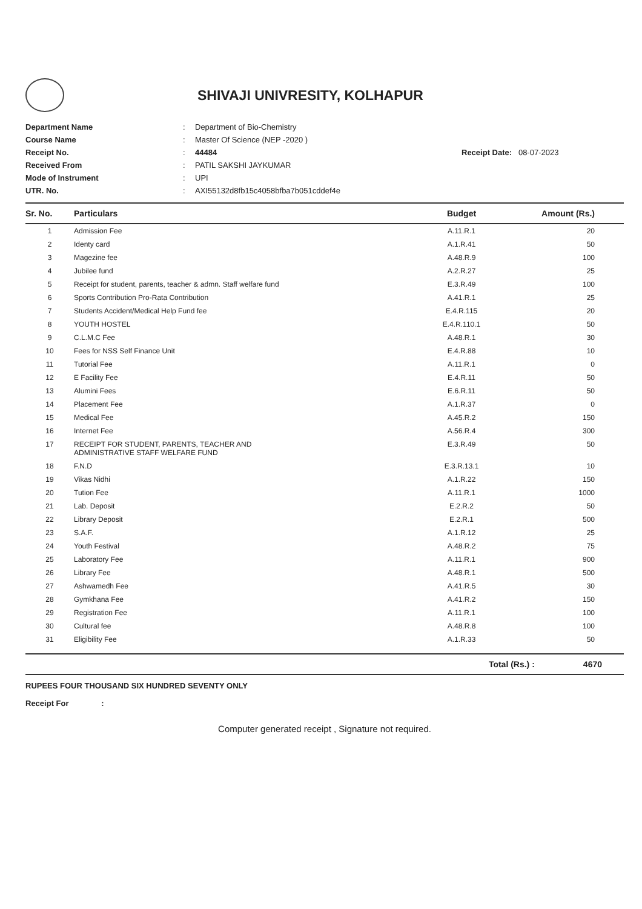SHIVAJI UNIVRESITY, KOLHAPUR
Department Name: Department of Bio-Chemistry
Course Name: Master Of Science (NEP -2020 )
Receipt No.: 44484 Receipt Date: 08-07-2023
Received From: PATIL SAKSHI JAYKUMAR
Mode of Instrument: UPI
UTR. No.: AXI55132d8fb15c4058bfba7b051cddef4e
| Sr. No. | Particulars | Budget | Amount (Rs.) |
| --- | --- | --- | --- |
| 1 | Admission Fee | A.11.R.1 | 20 |
| 2 | Identy card | A.1.R.41 | 50 |
| 3 | Magezine fee | A.48.R.9 | 100 |
| 4 | Jubilee fund | A.2.R.27 | 25 |
| 5 | Receipt for student, parents, teacher & admn. Staff welfare fund | E.3.R.49 | 100 |
| 6 | Sports Contribution Pro-Rata Contribution | A.41.R.1 | 25 |
| 7 | Students Accident/Medical Help Fund fee | E.4.R.115 | 20 |
| 8 | YOUTH HOSTEL | E.4.R.110.1 | 50 |
| 9 | C.L.M.C Fee | A.48.R.1 | 30 |
| 10 | Fees for NSS Self Finance Unit | E.4.R.88 | 10 |
| 11 | Tutorial Fee | A.11.R.1 | 0 |
| 12 | E Facility Fee | E.4.R.11 | 50 |
| 13 | Alumini Fees | E.6.R.11 | 50 |
| 14 | Placement Fee | A.1.R.37 | 0 |
| 15 | Medical Fee | A.45.R.2 | 150 |
| 16 | Internet Fee | A.56.R.4 | 300 |
| 17 | RECEIPT FOR STUDENT, PARENTS, TEACHER AND ADMINISTRATIVE STAFF WELFARE FUND | E.3.R.49 | 50 |
| 18 | F.N.D | E.3.R.13.1 | 10 |
| 19 | Vikas Nidhi | A.1.R.22 | 150 |
| 20 | Tution Fee | A.11.R.1 | 1000 |
| 21 | Lab. Deposit | E.2.R.2 | 50 |
| 22 | Library Deposit | E.2.R.1 | 500 |
| 23 | S.A.F. | A.1.R.12 | 25 |
| 24 | Youth Festival | A.48.R.2 | 75 |
| 25 | Laboratory Fee | A.11.R.1 | 900 |
| 26 | Library Fee | A.48.R.1 | 500 |
| 27 | Ashwamedh Fee | A.41.R.5 | 30 |
| 28 | Gymkhana Fee | A.41.R.2 | 150 |
| 29 | Registration Fee | A.11.R.1 | 100 |
| 30 | Cultural fee | A.48.R.8 | 100 |
| 31 | Eligibility Fee | A.1.R.33 | 50 |
Total (Rs.) : 4670
RUPEES FOUR THOUSAND SIX HUNDRED SEVENTY ONLY
Receipt For :
Computer generated receipt , Signature not required.